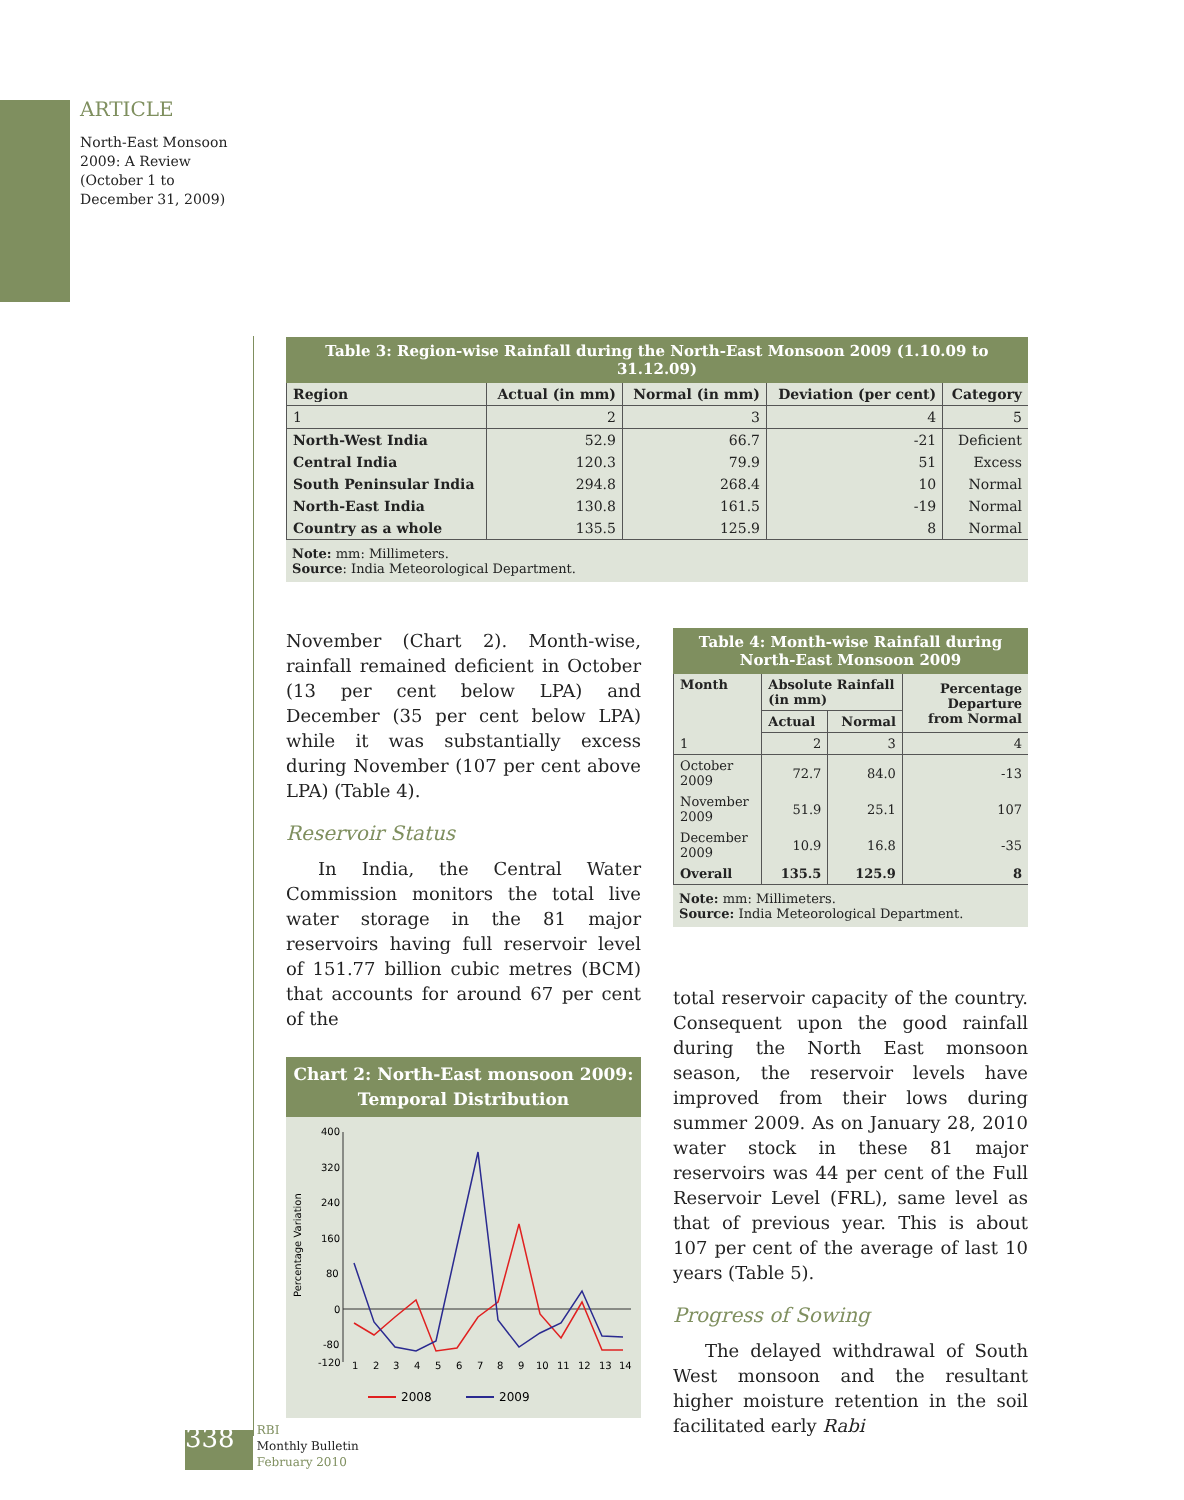ARTICLE
North-East Monsoon 2009: A Review (October 1 to December 31, 2009)
Table 3: Region-wise Rainfall during the North-East Monsoon 2009 (1.10.09 to 31.12.09)
| Region | Actual (in mm) | Normal (in mm) | Deviation (per cent) | Category |
| --- | --- | --- | --- | --- |
| 1 | 2 | 3 | 4 | 5 |
| North-West India | 52.9 | 66.7 | -21 | Deficient |
| Central India | 120.3 | 79.9 | 51 | Excess |
| South Peninsular India | 294.8 | 268.4 | 10 | Normal |
| North-East India | 130.8 | 161.5 | -19 | Normal |
| Country as a whole | 135.5 | 125.9 | 8 | Normal |
Note: mm: Millimeters.
Source: India Meteorological Department.
November (Chart 2). Month-wise, rainfall remained deficient in October (13 per cent below LPA) and December (35 per cent below LPA) while it was substantially excess during November (107 per cent above LPA) (Table 4).
Reservoir Status
In India, the Central Water Commission monitors the total live water storage in the 81 major reservoirs having full reservoir level of 151.77 billion cubic metres (BCM) that accounts for around 67 per cent of the
Chart 2: North-East monsoon 2009: Temporal Distribution
Percentage Variation
400
320
240
160
80
0
-80
-120
1
2
3
4
5
6
7
8
9
10
11
12
13
14
2008
2009
Table 4: Month-wise Rainfall during North-East Monsoon 2009
| Month | Absolute Rainfall (in mm) | | Percentage Departure from Normal |
| --- | --- | --- | --- |
| | Actual | Normal | |
| 1 | 2 | 3 | 4 |
| October 2009 | 72.7 | 84.0 | -13 |
| November 2009 | 51.9 | 25.1 | 107 |
| December 2009 | 10.9 | 16.8 | -35 |
| Overall | 135.5 | 125.9 | 8 |
Note: mm: Millimeters.
Source: India Meteorological Department.
total reservoir capacity of the country. Consequent upon the good rainfall during the North East monsoon season, the reservoir levels have improved from their lows during summer 2009. As on January 28, 2010 water stock in these 81 major reservoirs was 44 per cent of the Full Reservoir Level (FRL), same level as that of previous year. This is about 107 per cent of the average of last 10 years (Table 5).
Progress of Sowing
The delayed withdrawal of South West monsoon and the resultant higher moisture retention in the soil facilitated early Rabi
338 RBI
Monthly Bulletin
February 2010